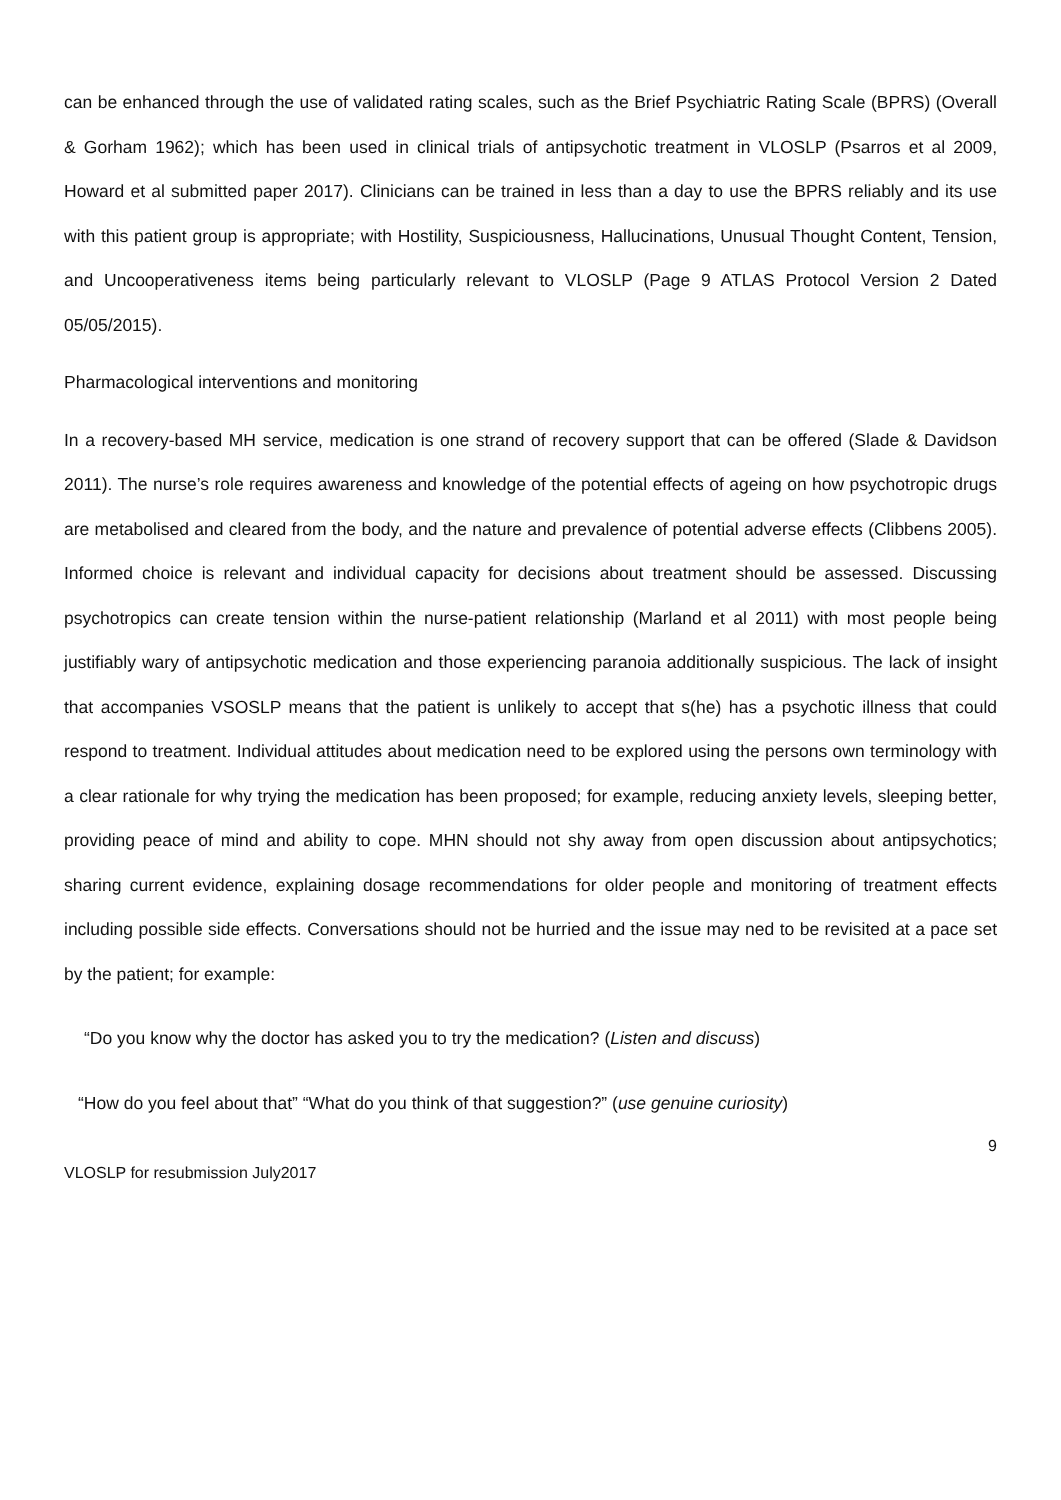can be enhanced through the use of validated rating scales, such as the Brief Psychiatric Rating Scale (BPRS) (Overall & Gorham 1962); which has been used in clinical trials of antipsychotic treatment in VLOSLP (Psarros et al 2009, Howard et al submitted paper 2017). Clinicians can be trained in less than a day to use the BPRS reliably and its use with this patient group is appropriate; with Hostility, Suspiciousness, Hallucinations, Unusual Thought Content, Tension, and Uncooperativeness items being particularly relevant to VLOSLP (Page 9 ATLAS Protocol Version 2 Dated 05/05/2015).
Pharmacological interventions and monitoring
In a recovery-based MH service, medication is one strand of recovery support that can be offered (Slade & Davidson 2011). The nurse’s role requires awareness and knowledge of the potential effects of ageing on how psychotropic drugs are metabolised and cleared from the body, and the nature and prevalence of potential adverse effects (Clibbens 2005). Informed choice is relevant and individual capacity for decisions about treatment should be assessed. Discussing psychotropics can create tension within the nurse-patient relationship (Marland et al 2011) with most people being justifiably wary of antipsychotic medication and those experiencing paranoia additionally suspicious. The lack of insight that accompanies VSOSLP means that the patient is unlikely to accept that s(he) has a psychotic illness that could respond to treatment. Individual attitudes about medication need to be explored using the persons own terminology with a clear rationale for why trying the medication has been proposed; for example, reducing anxiety levels, sleeping better, providing peace of mind and ability to cope. MHN should not shy away from open discussion about antipsychotics; sharing current evidence, explaining dosage recommendations for older people and monitoring of treatment effects including possible side effects. Conversations should not be hurried and the issue may ned to be revisited at a pace set by the patient; for example:
“Do you know why the doctor has asked you to try the medication? (Listen and discuss)
“How do you feel about that” “What do you think of that suggestion?” (use genuine curiosity)
9
VLOSLP for resubmission July2017